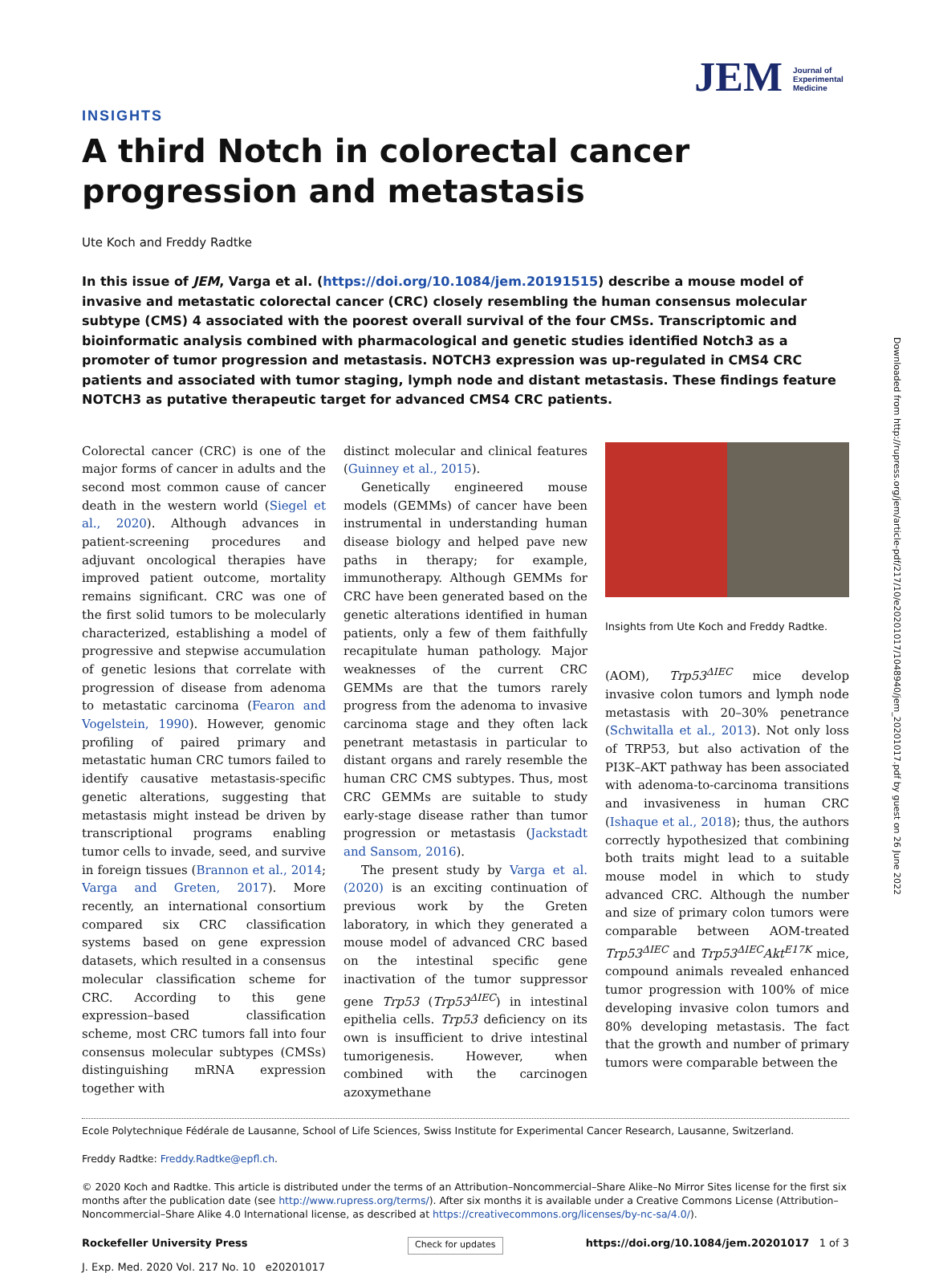JEM Journal of Experimental Medicine
Downloaded from http://rupress.org/jem/article-pdf/217/10/e20201017/1048940/jem_20201017.pdf by guest on 26 June 2022
INSIGHTS
A third Notch in colorectal cancer progression and metastasis
Ute Koch and Freddy Radtke
In this issue of JEM, Varga et al. (https://doi.org/10.1084/jem.20191515) describe a mouse model of invasive and metastatic colorectal cancer (CRC) closely resembling the human consensus molecular subtype (CMS) 4 associated with the poorest overall survival of the four CMSs. Transcriptomic and bioinformatic analysis combined with pharmacological and genetic studies identified Notch3 as a promoter of tumor progression and metastasis. NOTCH3 expression was up-regulated in CMS4 CRC patients and associated with tumor staging, lymph node and distant metastasis. These findings feature NOTCH3 as putative therapeutic target for advanced CMS4 CRC patients.
Colorectal cancer (CRC) is one of the major forms of cancer in adults and the second most common cause of cancer death in the western world (Siegel et al., 2020). Although advances in patient-screening procedures and adjuvant oncological therapies have improved patient outcome, mortality remains significant. CRC was one of the first solid tumors to be molecularly characterized, establishing a model of progressive and stepwise accumulation of genetic lesions that correlate with progression of disease from adenoma to metastatic carcinoma (Fearon and Vogelstein, 1990). However, genomic profiling of paired primary and metastatic human CRC tumors failed to identify causative metastasis-specific genetic alterations, suggesting that metastasis might instead be driven by transcriptional programs enabling tumor cells to invade, seed, and survive in foreign tissues (Brannon et al., 2014; Varga and Greten, 2017). More recently, an international consortium compared six CRC classification systems based on gene expression datasets, which resulted in a consensus molecular classification scheme for CRC. According to this gene expression–based classification scheme, most CRC tumors fall into four consensus molecular subtypes (CMSs) distinguishing mRNA expression together with
distinct molecular and clinical features (Guinney et al., 2015).
Genetically engineered mouse models (GEMMs) of cancer have been instrumental in understanding human disease biology and helped pave new paths in therapy; for example, immunotherapy. Although GEMMs for CRC have been generated based on the genetic alterations identified in human patients, only a few of them faithfully recapitulate human pathology. Major weaknesses of the current CRC GEMMs are that the tumors rarely progress from the adenoma to invasive carcinoma stage and they often lack penetrant metastasis in particular to distant organs and rarely resemble the human CRC CMS subtypes. Thus, most CRC GEMMs are suitable to study early-stage disease rather than tumor progression or metastasis (Jackstadt and Sansom, 2016).
The present study by Varga et al. (2020) is an exciting continuation of previous work by the Greten laboratory, in which they generated a mouse model of advanced CRC based on the intestinal specific gene inactivation of the tumor suppressor gene Trp53 (Trp53<sup>ΔIEC</sup>) in intestinal epithelia cells. Trp53 deficiency on its own is insufficient to drive intestinal tumorigenesis. However, when combined with the carcinogen azoxymethane
Insights from Ute Koch and Freddy Radtke.
(AOM), Trp53<sup>ΔIEC</sup> mice develop invasive colon tumors and lymph node metastasis with 20–30% penetrance (Schwitalla et al., 2013). Not only loss of TRP53, but also activation of the PI3K–AKT pathway has been associated with adenoma-to-carcinoma transitions and invasiveness in human CRC (Ishaque et al., 2018); thus, the authors correctly hypothesized that combining both traits might lead to a suitable mouse model in which to study advanced CRC. Although the number and size of primary colon tumors were comparable between AOM-treated Trp53<sup>ΔIEC</sup> and Trp53<sup>ΔIEC</sup>Akt<sup>E17K</sup> mice, compound animals revealed enhanced tumor progression with 100% of mice developing invasive colon tumors and 80% developing metastasis. The fact that the growth and number of primary tumors were comparable between the
Ecole Polytechnique Fédérale de Lausanne, School of Life Sciences, Swiss Institute for Experimental Cancer Research, Lausanne, Switzerland.
Freddy Radtke: Freddy.Radtke@epfl.ch.
© 2020 Koch and Radtke. This article is distributed under the terms of an Attribution–Noncommercial–Share Alike–No Mirror Sites license for the first six months after the publication date (see http://www.rupress.org/terms/). After six months it is available under a Creative Commons License (Attribution–Noncommercial–Share Alike 4.0 International license, as described at https://creativecommons.org/licenses/by-nc-sa/4.0/).
Rockefeller University Press
J. Exp. Med. 2020 Vol. 217 No. 10 e20201017
Check for updates
https://doi.org/10.1084/jem.20201017 1 of 3